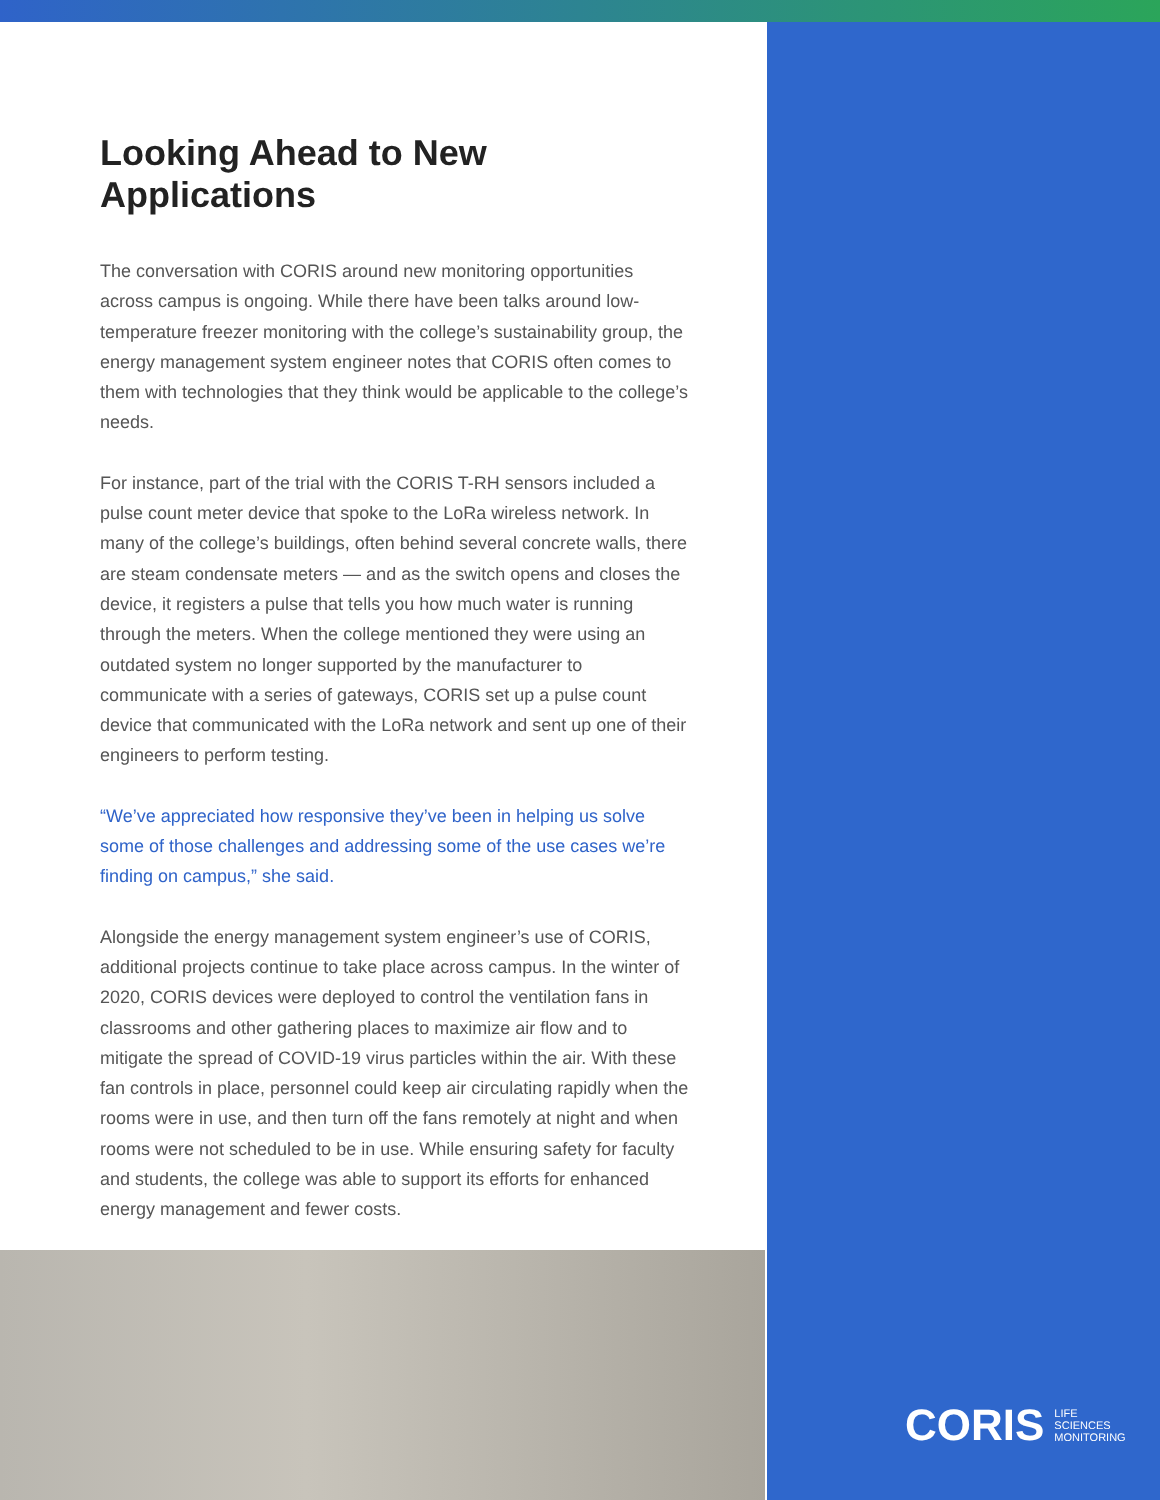Looking Ahead to New Applications
The conversation with CORIS around new monitoring opportunities across campus is ongoing. While there have been talks around low-temperature freezer monitoring with the college’s sustainability group, the energy management system engineer notes that CORIS often comes to them with technologies that they think would be applicable to the college’s needs.
For instance, part of the trial with the CORIS T-RH sensors included a pulse count meter device that spoke to the LoRa wireless network. In many of the college’s buildings, often behind several concrete walls, there are steam condensate meters — and as the switch opens and closes the device, it registers a pulse that tells you how much water is running through the meters. When the college mentioned they were using an outdated system no longer supported by the manufacturer to communicate with a series of gateways, CORIS set up a pulse count device that communicated with the LoRa network and sent up one of their engineers to perform testing.
“We’ve appreciated how responsive they’ve been in helping us solve some of those challenges and addressing some of the use cases we’re finding on campus,” she said.
Alongside the energy management system engineer’s use of CORIS, additional projects continue to take place across campus. In the winter of 2020, CORIS devices were deployed to control the ventilation fans in classrooms and other gathering places to maximize air flow and to mitigate the spread of COVID-19 virus particles within the air. With these fan controls in place, personnel could keep air circulating rapidly when the rooms were in use, and then turn off the fans remotely at night and when rooms were not scheduled to be in use. While ensuring safety for faculty and students, the college was able to support its efforts for enhanced energy management and fewer costs.
CORIS LIFE
SCIENCES
MONITORING